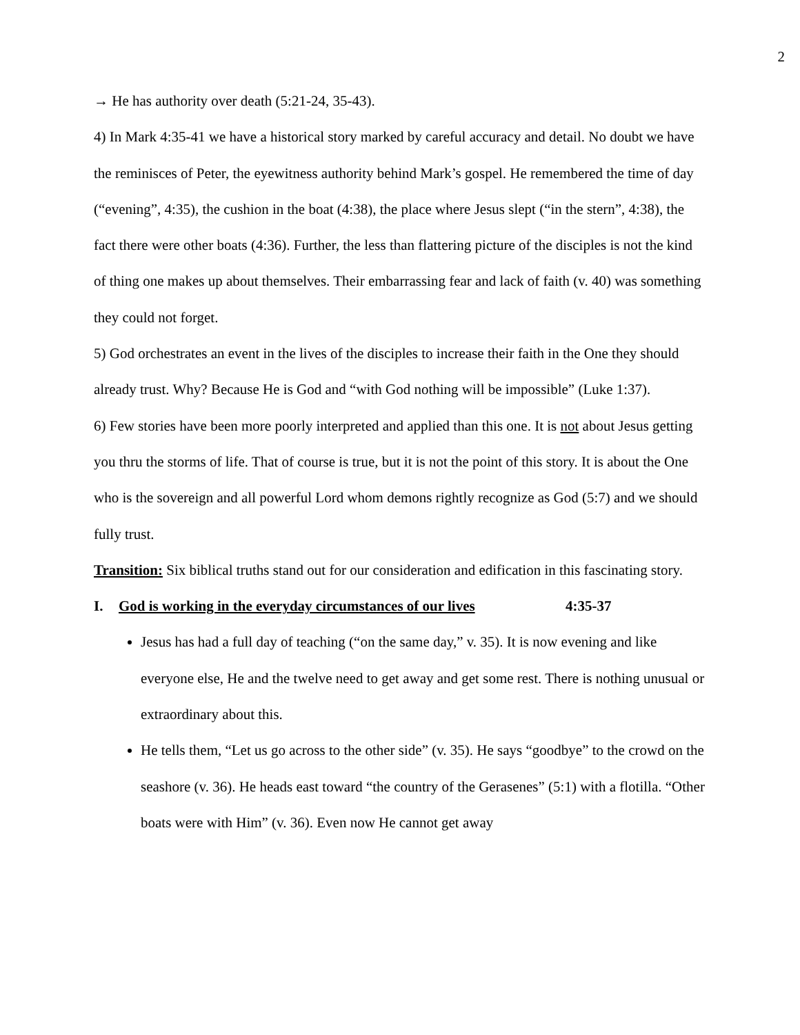2
→ He has authority over death (5:21-24, 35-43).
4) In Mark 4:35-41 we have a historical story marked by careful accuracy and detail. No doubt we have the reminisces of Peter, the eyewitness authority behind Mark’s gospel. He remembered the time of day (“evening”, 4:35), the cushion in the boat (4:38), the place where Jesus slept (“in the stern”, 4:38), the fact there were other boats (4:36). Further, the less than flattering picture of the disciples is not the kind of thing one makes up about themselves. Their embarrassing fear and lack of faith (v. 40) was something they could not forget.
5) God orchestrates an event in the lives of the disciples to increase their faith in the One they should already trust. Why? Because He is God and “with God nothing will be impossible” (Luke 1:37).
6) Few stories have been more poorly interpreted and applied than this one. It is not about Jesus getting you thru the storms of life. That of course is true, but it is not the point of this story. It is about the One who is the sovereign and all powerful Lord whom demons rightly recognize as God (5:7) and we should fully trust.
Transition: Six biblical truths stand out for our consideration and edification in this fascinating story.
I. God is working in the everyday circumstances of our lives 4:35-37
Jesus has had a full day of teaching (“on the same day,” v. 35). It is now evening and like everyone else, He and the twelve need to get away and get some rest. There is nothing unusual or extraordinary about this.
He tells them, “Let us go across to the other side” (v. 35). He says “goodbye” to the crowd on the seashore (v. 36). He heads east toward “the country of the Gerasenes” (5:1) with a flotilla. “Other boats were with Him” (v. 36). Even now He cannot get away